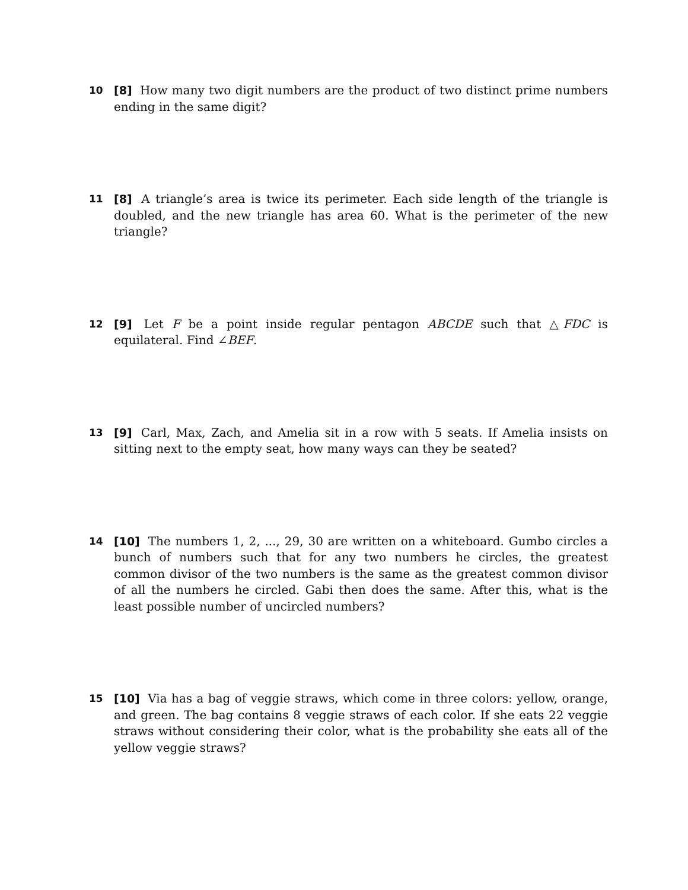10 [8] How many two digit numbers are the product of two distinct prime numbers ending in the same digit?
11 [8] A triangle’s area is twice its perimeter. Each side length of the triangle is doubled, and the new triangle has area 60. What is the perimeter of the new triangle?
12 [9] Let F be a point inside regular pentagon ABCDE such that △FDC is equilateral. Find ∠BEF.
13 [9] Carl, Max, Zach, and Amelia sit in a row with 5 seats. If Amelia insists on sitting next to the empty seat, how many ways can they be seated?
14 [10] The numbers 1, 2, ..., 29, 30 are written on a whiteboard. Gumbo circles a bunch of numbers such that for any two numbers he circles, the greatest common divisor of the two numbers is the same as the greatest common divisor of all the numbers he circled. Gabi then does the same. After this, what is the least possible number of uncircled numbers?
15 [10] Via has a bag of veggie straws, which come in three colors: yellow, orange, and green. The bag contains 8 veggie straws of each color. If she eats 22 veggie straws without considering their color, what is the probability she eats all of the yellow veggie straws?